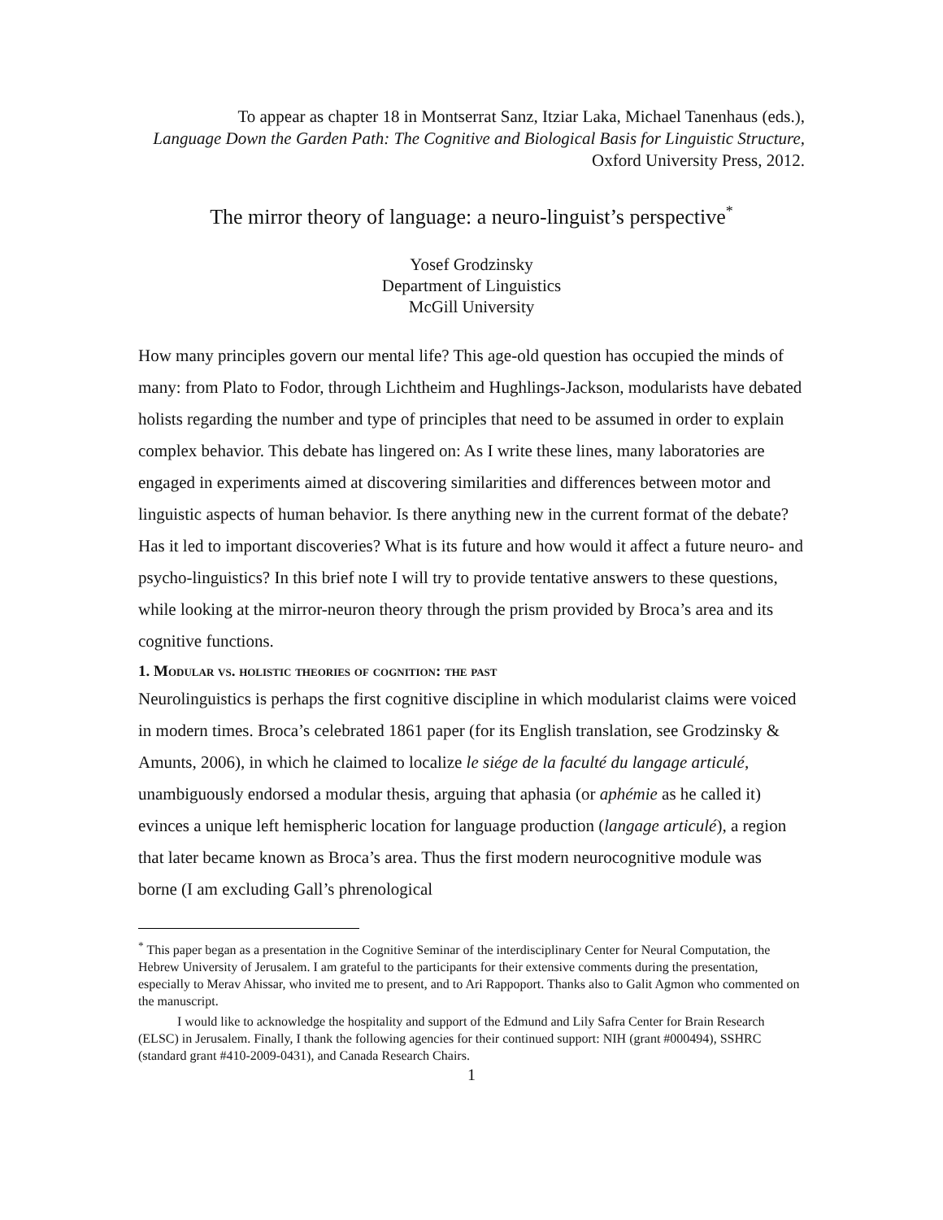To appear as chapter 18 in Montserrat Sanz, Itziar Laka, Michael Tanenhaus (eds.),
Language Down the Garden Path: The Cognitive and Biological Basis for Linguistic Structure, Oxford University Press, 2012.
The mirror theory of language: a neuro-linguist’s perspective<sup>*</sup>
Yosef Grodzinsky
Department of Linguistics
McGill University
How many principles govern our mental life? This age-old question has occupied the minds of many: from Plato to Fodor, through Lichtheim and Hughlings-Jackson, modularists have debated holists regarding the number and type of principles that need to be assumed in order to explain complex behavior. This debate has lingered on: As I write these lines, many laboratories are engaged in experiments aimed at discovering similarities and differences between motor and linguistic aspects of human behavior. Is there anything new in the current format of the debate? Has it led to important discoveries? What is its future and how would it affect a future neuro- and psycho-linguistics? In this brief note I will try to provide tentative answers to these questions, while looking at the mirror-neuron theory through the prism provided by Broca’s area and its cognitive functions.
1. Modular vs. holistic theories of cognition: the past
Neurolinguistics is perhaps the first cognitive discipline in which modularist claims were voiced in modern times. Broca’s celebrated 1861 paper (for its English translation, see Grodzinsky & Amunts, 2006), in which he claimed to localize le siége de la faculté du langage articulé, unambiguously endorsed a modular thesis, arguing that aphasia (or aphémie as he called it) evinces a unique left hemispheric location for language production (langage articulé), a region that later became known as Broca’s area. Thus the first modern neurocognitive module was borne (I am excluding Gall’s phrenological
<sup>*</sup> This paper began as a presentation in the Cognitive Seminar of the interdisciplinary Center for Neural Computation, the Hebrew University of Jerusalem. I am grateful to the participants for their extensive comments during the presentation, especially to Merav Ahissar, who invited me to present, and to Ari Rappoport. Thanks also to Galit Agmon who commented on the manuscript.
I would like to acknowledge the hospitality and support of the Edmund and Lily Safra Center for Brain Research (ELSC) in Jerusalem. Finally, I thank the following agencies for their continued support: NIH (grant #000494), SSHRC (standard grant #410-2009-0431), and Canada Research Chairs.
1